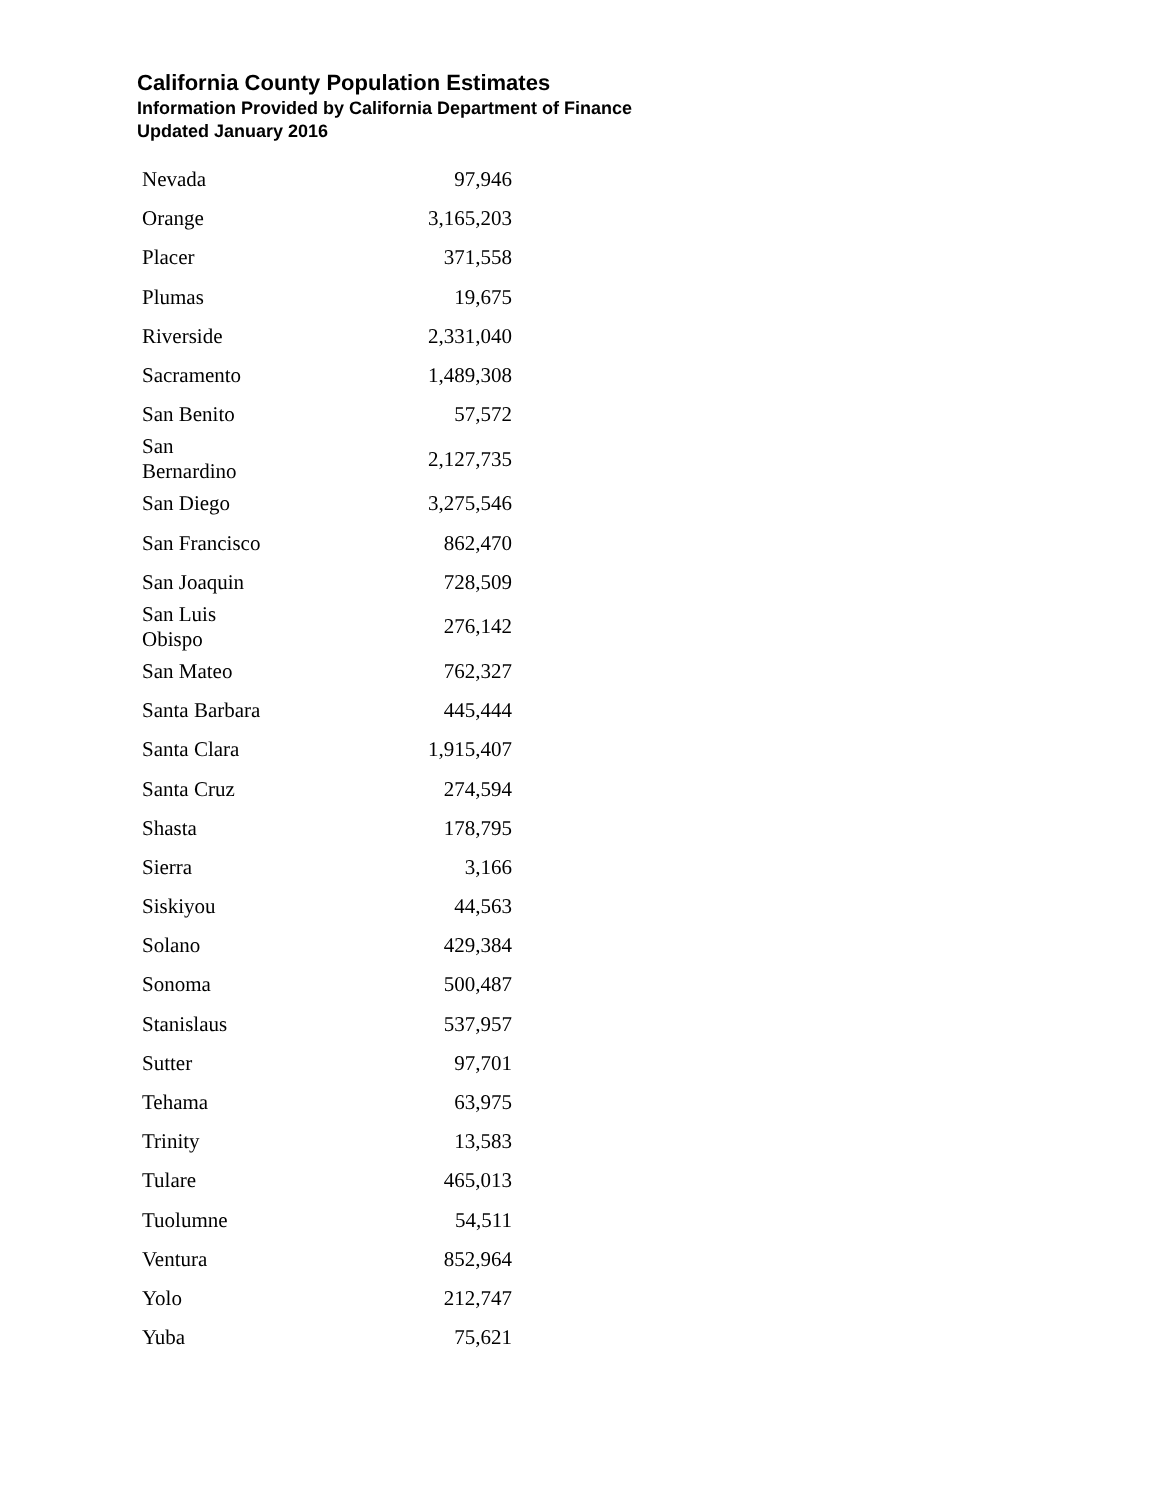California County Population Estimates
Information Provided by California Department of Finance
Updated January 2016
| Nevada | 97,946 |
| Orange | 3,165,203 |
| Placer | 371,558 |
| Plumas | 19,675 |
| Riverside | 2,331,040 |
| Sacramento | 1,489,308 |
| San Benito | 57,572 |
| San Bernardino | 2,127,735 |
| San Diego | 3,275,546 |
| San Francisco | 862,470 |
| San Joaquin | 728,509 |
| San Luis Obispo | 276,142 |
| San Mateo | 762,327 |
| Santa Barbara | 445,444 |
| Santa Clara | 1,915,407 |
| Santa Cruz | 274,594 |
| Shasta | 178,795 |
| Sierra | 3,166 |
| Siskiyou | 44,563 |
| Solano | 429,384 |
| Sonoma | 500,487 |
| Stanislaus | 537,957 |
| Sutter | 97,701 |
| Tehama | 63,975 |
| Trinity | 13,583 |
| Tulare | 465,013 |
| Tuolumne | 54,511 |
| Ventura | 852,964 |
| Yolo | 212,747 |
| Yuba | 75,621 |